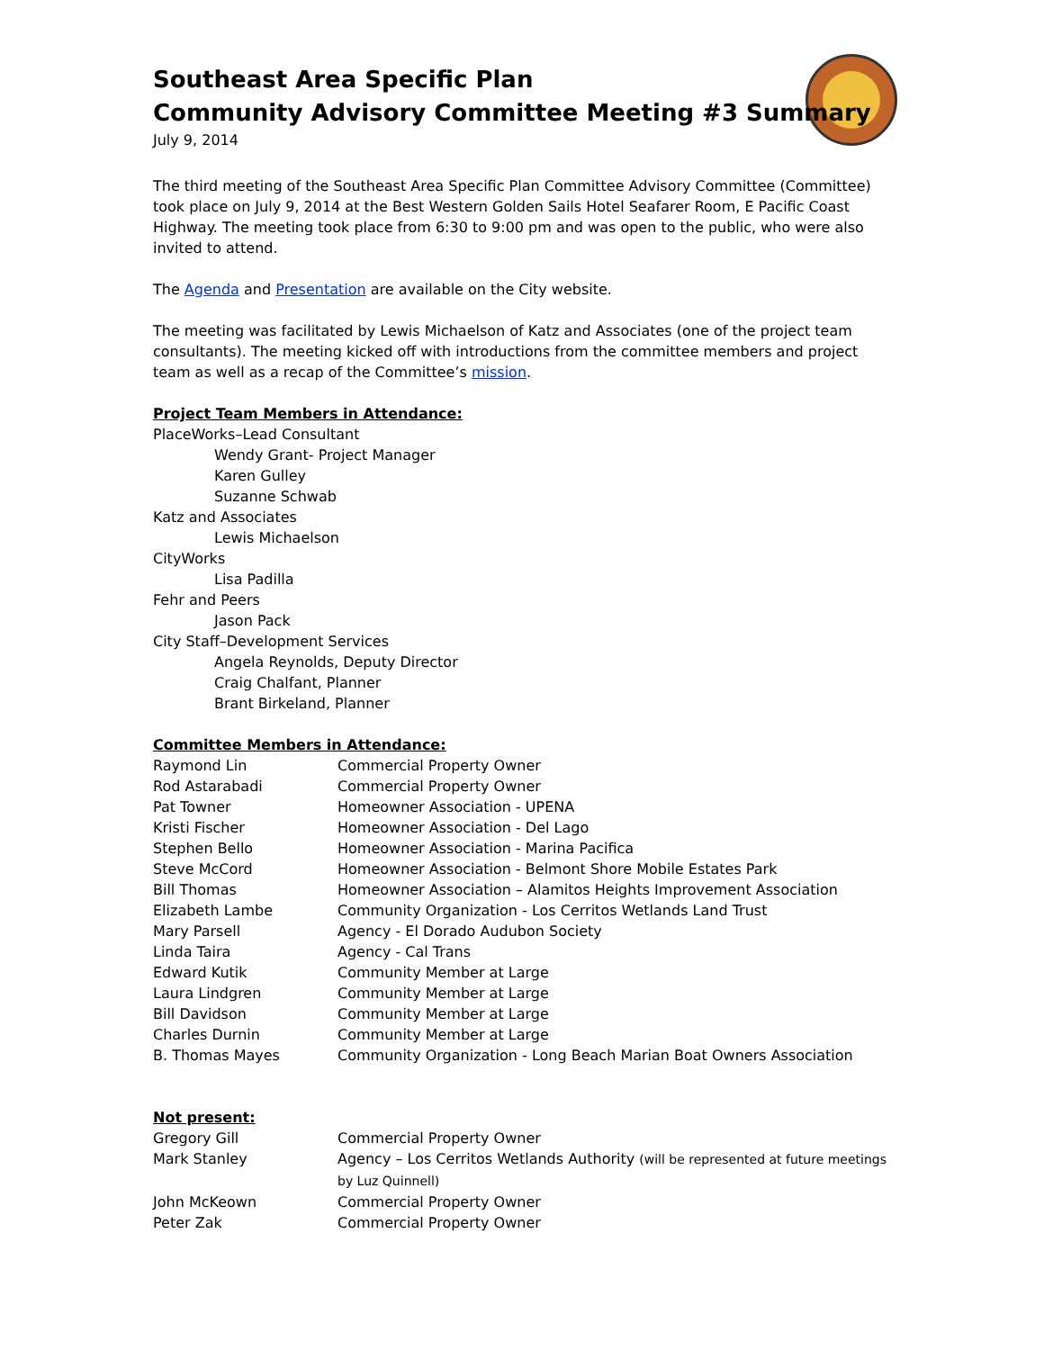Southeast Area Specific Plan
Community Advisory Committee Meeting #3 Summary
July 9, 2014
The third meeting of the Southeast Area Specific Plan Committee Advisory Committee (Committee) took place on July 9, 2014 at the Best Western Golden Sails Hotel Seafarer Room, E Pacific Coast Highway. The meeting took place from 6:30 to 9:00 pm and was open to the public, who were also invited to attend.
The Agenda and Presentation are available on the City website.
The meeting was facilitated by Lewis Michaelson of Katz and Associates (one of the project team consultants). The meeting kicked off with introductions from the committee members and project team as well as a recap of the Committee’s mission.
Project Team Members in Attendance:
PlaceWorks–Lead Consultant
Wendy Grant- Project Manager
Karen Gulley
Suzanne Schwab
Katz and Associates
Lewis Michaelson
CityWorks
Lisa Padilla
Fehr and Peers
Jason Pack
City Staff–Development Services
Angela Reynolds, Deputy Director
Craig Chalfant, Planner
Brant Birkeland, Planner
Committee Members in Attendance:
| Raymond Lin | Commercial Property Owner |
| Rod Astarabadi | Commercial Property Owner |
| Pat Towner | Homeowner Association - UPENA |
| Kristi Fischer | Homeowner Association - Del Lago |
| Stephen Bello | Homeowner Association - Marina Pacifica |
| Steve McCord | Homeowner Association - Belmont Shore Mobile Estates Park |
| Bill Thomas | Homeowner Association – Alamitos Heights Improvement Association |
| Elizabeth Lambe | Community Organization - Los Cerritos Wetlands Land Trust |
| Mary Parsell | Agency - El Dorado Audubon Society |
| Linda Taira | Agency - Cal Trans |
| Edward Kutik | Community Member at Large |
| Laura Lindgren | Community Member at Large |
| Bill Davidson | Community Member at Large |
| Charles Durnin | Community Member at Large |
| B. Thomas Mayes | Community Organization - Long Beach Marian Boat Owners Association |
Not present:
| Gregory Gill | Commercial Property Owner |
| Mark Stanley | Agency – Los Cerritos Wetlands Authority (will be represented at future meetings by Luz Quinnell) |
| John McKeown | Commercial Property Owner |
| Peter Zak | Commercial Property Owner |